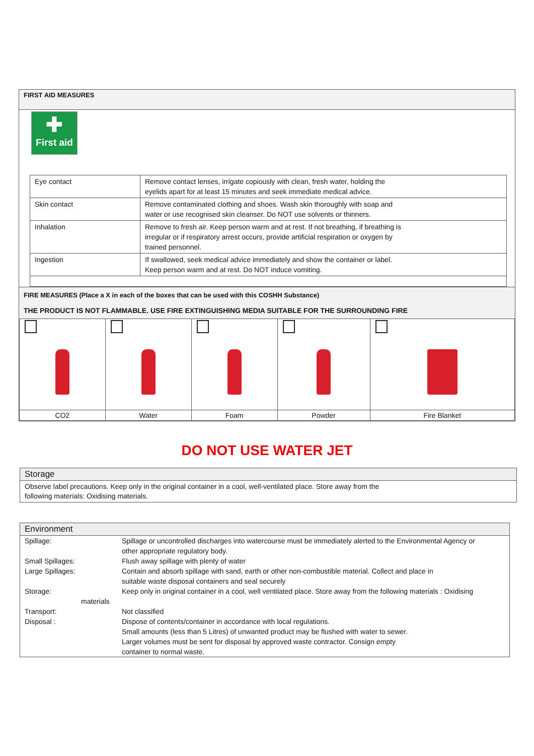FIRST AID MEASURES
✚
First aid
| Eye contact | Remove contact lenses, irrigate copiously with clean, fresh water, holding the eyelids apart for at least 15 minutes and seek immediate medical advice. |
| Skin contact | Remove contaminated clothing and shoes. Wash skin thoroughly with soap and water or use recognised skin cleanser. Do NOT use solvents or thinners. |
| Inhalation | Remove to fresh air. Keep person warm and at rest. If not breathing, if breathing is irregular or if respiratory arrest occurs, provide artificial respiration or oxygen by trained personnel. |
| Ingestion | If swallowed, seek medical advice immediately and show the container or label. Keep person warm and at rest. Do NOT induce vomiting. |
FIRE MEASURES (Place a X in each of the boxes that can be used with this COSHH Substance)
THE PRODUCT IS NOT FLAMMABLE. USE FIRE EXTINGUISHING MEDIA SUITABLE FOR THE SURROUNDING FIRE
| CO2 | Water | Foam | Powder | Fire Blanket |
DO NOT USE WATER JET
Storage
Observe label precautions. Keep only in the original container in a cool, well-ventilated place. Store away from the
following materials: Oxidising materials.
Environment
| Spillage: | Spillage or uncontrolled discharges into watercourse must be immediately alerted to the Environmental Agency or other appropriate regulatory body. |
| Small Spillages: | Flush away spillage with plenty of water |
| Large Spillages: | Contain and absorb spillage with sand, earth or other non-combustible material. Collect and place in suitable waste disposal containers and seal securely |
| Storage: materials | Keep only in original container in a cool, well ventilated place. Store away from the following materials : Oxidising |
| Transport: | Not classified |
| Disposal : | Dispose of contents/container in accordance with local regulations. Small amounts (less than 5 Litres) of unwanted product may be flushed with water to sewer. Larger volumes must be sent for disposal by approved waste contractor. Consign empty container to normal waste. |